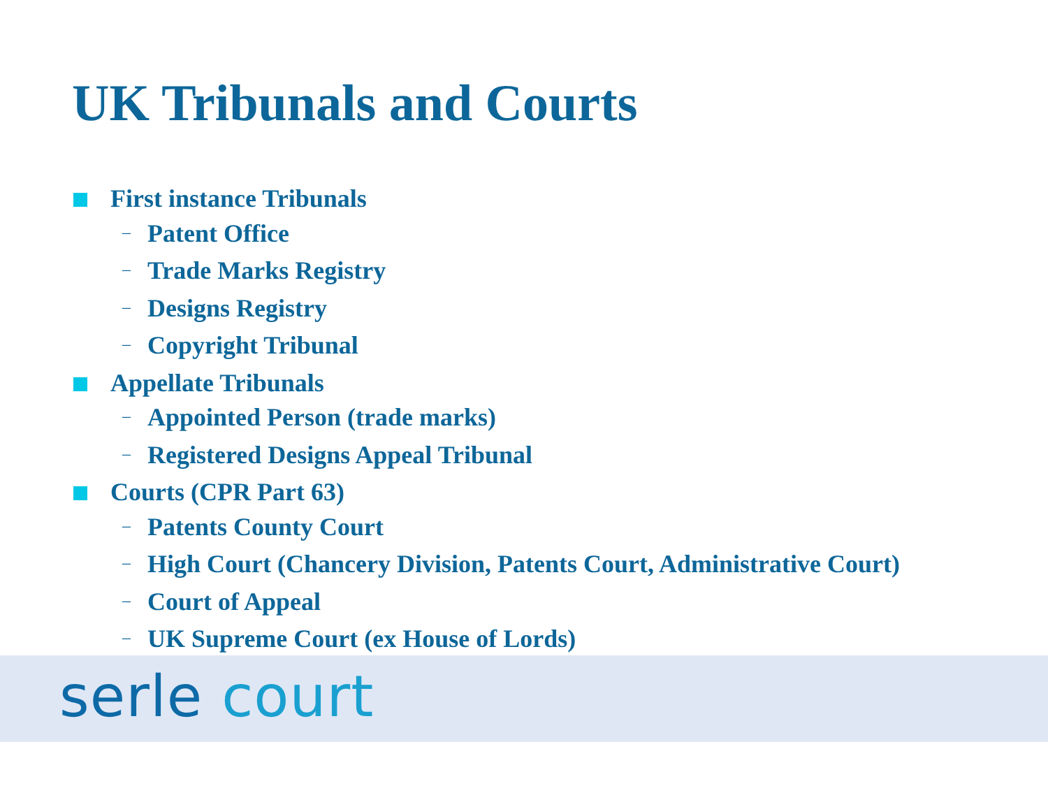UK Tribunals and Courts
First instance Tribunals
– Patent Office
– Trade Marks Registry
– Designs Registry
– Copyright Tribunal
Appellate Tribunals
– Appointed Person (trade marks)
– Registered Designs Appeal Tribunal
Courts (CPR Part 63)
– Patents County Court
– High Court (Chancery Division, Patents Court, Administrative Court)
– Court of Appeal
– UK Supreme Court (ex House of Lords)
serle court